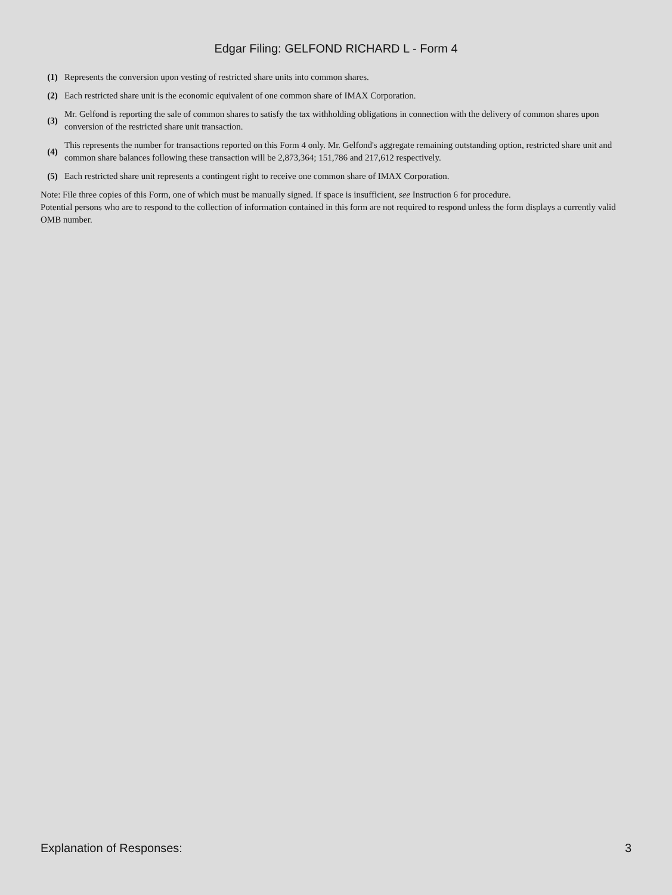Edgar Filing: GELFOND RICHARD L - Form 4
| (1) | Represents the conversion upon vesting of restricted share units into common shares. |
| (2) | Each restricted share unit is the economic equivalent of one common share of IMAX Corporation. |
| (3) | Mr. Gelfond is reporting the sale of common shares to satisfy the tax withholding obligations in connection with the delivery of common shares upon conversion of the restricted share unit transaction. |
| (4) | This represents the number for transactions reported on this Form 4 only. Mr. Gelfond's aggregate remaining outstanding option, restricted share unit and common share balances following these transaction will be 2,873,364; 151,786 and 217,612 respectively. |
| (5) | Each restricted share unit represents a contingent right to receive one common share of IMAX Corporation. |
Note: File three copies of this Form, one of which must be manually signed. If space is insufficient, see Instruction 6 for procedure.
Potential persons who are to respond to the collection of information contained in this form are not required to respond unless the form displays a currently valid OMB number.
Explanation of Responses: 3